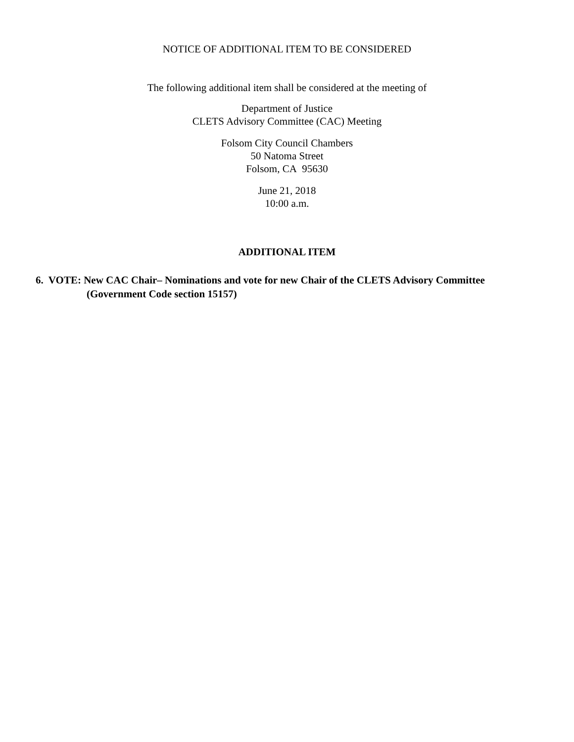NOTICE OF ADDITIONAL ITEM TO BE CONSIDERED
The following additional item shall be considered at the meeting of
Department of Justice
CLETS Advisory Committee (CAC) Meeting
Folsom City Council Chambers
50 Natoma Street
Folsom, CA 95630
June 21, 2018
10:00 a.m.
ADDITIONAL ITEM
6. VOTE: New CAC Chair– Nominations and vote for new Chair of the CLETS Advisory Committee
(Government Code section 15157)